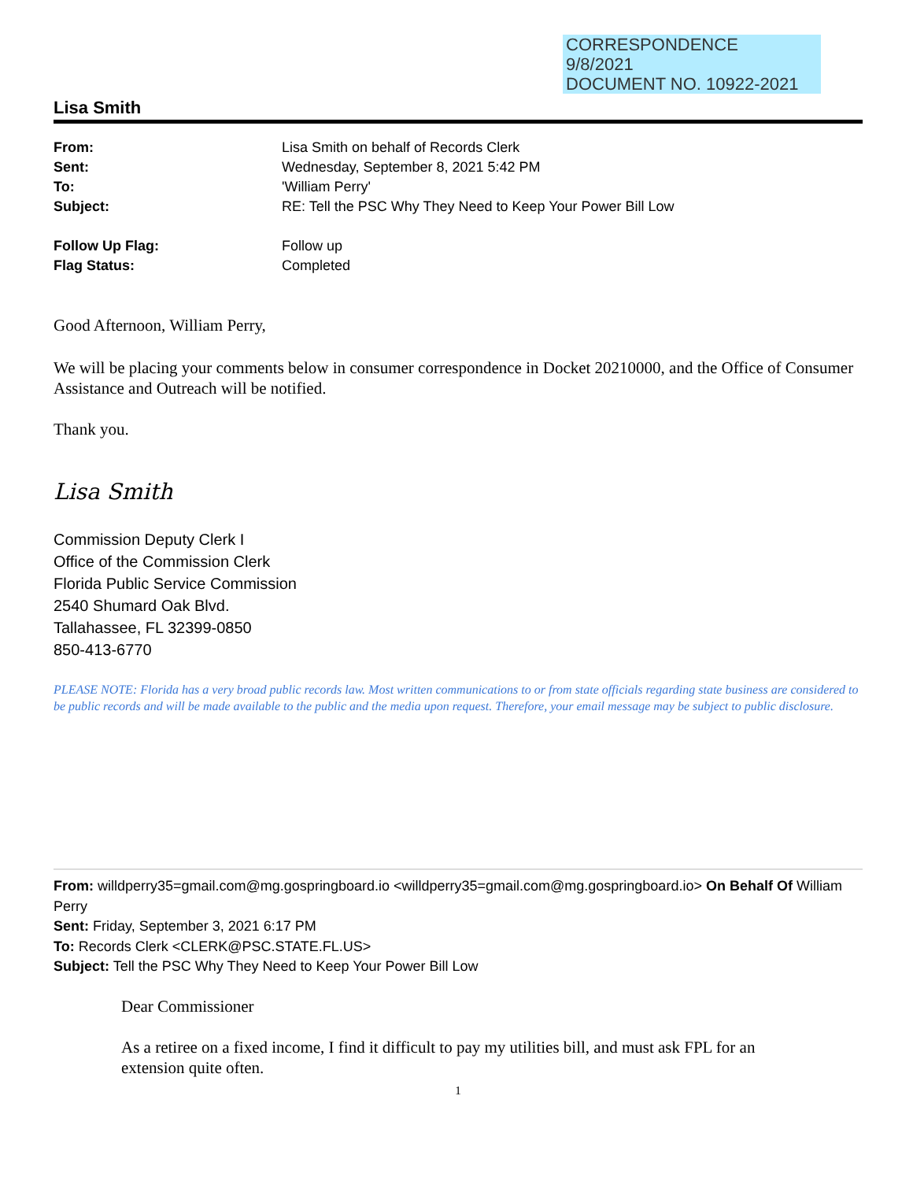CORRESPONDENCE
9/8/2021
DOCUMENT NO. 10922-2021
Lisa Smith
| From: | Lisa Smith on behalf of Records Clerk |
| Sent: | Wednesday, September 8, 2021 5:42 PM |
| To: | 'William Perry' |
| Subject: | RE: Tell the PSC Why They Need to Keep Your Power Bill Low |
| Follow Up Flag: | Follow up |
| Flag Status: | Completed |
Good Afternoon, William Perry,
We will be placing your comments below in consumer correspondence in Docket 20210000, and the Office of Consumer Assistance and Outreach will be notified.
Thank you.
Lisa Smith
Commission Deputy Clerk I
Office of the Commission Clerk
Florida Public Service Commission
2540 Shumard Oak Blvd.
Tallahassee, FL 32399-0850
850-413-6770
PLEASE NOTE: Florida has a very broad public records law. Most written communications to or from state officials regarding state business are considered to be public records and will be made available to the public and the media upon request. Therefore, your email message may be subject to public disclosure.
From: willdperry35=gmail.com@mg.gospringboard.io <willdperry35=gmail.com@mg.gospringboard.io> On Behalf Of William Perry
Sent: Friday, September 3, 2021 6:17 PM
To: Records Clerk <CLERK@PSC.STATE.FL.US>
Subject: Tell the PSC Why They Need to Keep Your Power Bill Low
Dear Commissioner
As a retiree on a fixed income, I find it difficult to pay my utilities bill, and must ask FPL for an extension quite often.
1